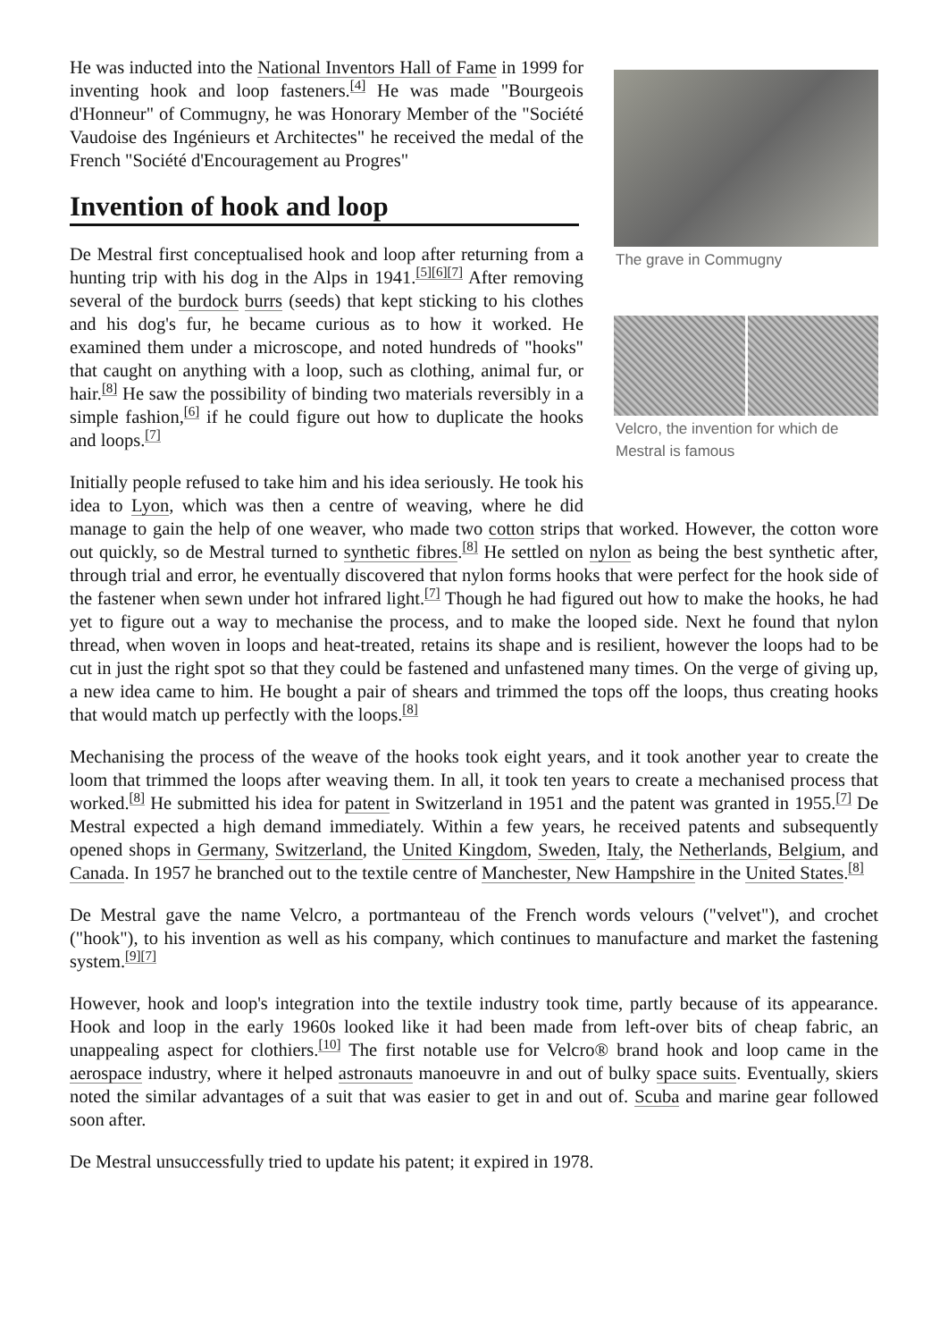The grave in Commugny
Velcro, the invention for which de Mestral is famous
He was inducted into the National Inventors Hall of Fame in 1999 for inventing hook and loop fasteners.<sup>[4]</sup> He was made "Bourgeois d'Honneur" of Commugny, he was Honorary Member of the "Société Vaudoise des Ingénieurs et Architectes" he received the medal of the French "Société d'Encouragement au Progres"
Invention of hook and loop
De Mestral first conceptualised hook and loop after returning from a hunting trip with his dog in the Alps in 1941.<sup>[5][6][7]</sup> After removing several of the burdock burrs (seeds) that kept sticking to his clothes and his dog's fur, he became curious as to how it worked. He examined them under a microscope, and noted hundreds of "hooks" that caught on anything with a loop, such as clothing, animal fur, or hair.<sup>[8]</sup> He saw the possibility of binding two materials reversibly in a simple fashion,<sup>[6]</sup> if he could figure out how to duplicate the hooks and loops.<sup>[7]</sup>
Initially people refused to take him and his idea seriously. He took his idea to Lyon, which was then a centre of weaving, where he did manage to gain the help of one weaver, who made two cotton strips that worked. However, the cotton wore out quickly, so de Mestral turned to synthetic fibres.<sup>[8]</sup> He settled on nylon as being the best synthetic after, through trial and error, he eventually discovered that nylon forms hooks that were perfect for the hook side of the fastener when sewn under hot infrared light.<sup>[7]</sup> Though he had figured out how to make the hooks, he had yet to figure out a way to mechanise the process, and to make the looped side. Next he found that nylon thread, when woven in loops and heat-treated, retains its shape and is resilient, however the loops had to be cut in just the right spot so that they could be fastened and unfastened many times. On the verge of giving up, a new idea came to him. He bought a pair of shears and trimmed the tops off the loops, thus creating hooks that would match up perfectly with the loops.<sup>[8]</sup>
Mechanising the process of the weave of the hooks took eight years, and it took another year to create the loom that trimmed the loops after weaving them. In all, it took ten years to create a mechanised process that worked.<sup>[8]</sup> He submitted his idea for patent in Switzerland in 1951 and the patent was granted in 1955.<sup>[7]</sup> De Mestral expected a high demand immediately. Within a few years, he received patents and subsequently opened shops in Germany, Switzerland, the United Kingdom, Sweden, Italy, the Netherlands, Belgium, and Canada. In 1957 he branched out to the textile centre of Manchester, New Hampshire in the United States.<sup>[8]</sup>
De Mestral gave the name Velcro, a portmanteau of the French words velours ("velvet"), and crochet ("hook"), to his invention as well as his company, which continues to manufacture and market the fastening system.<sup>[9][7]</sup>
However, hook and loop's integration into the textile industry took time, partly because of its appearance. Hook and loop in the early 1960s looked like it had been made from left-over bits of cheap fabric, an unappealing aspect for clothiers.<sup>[10]</sup> The first notable use for Velcro® brand hook and loop came in the aerospace industry, where it helped astronauts manoeuvre in and out of bulky space suits. Eventually, skiers noted the similar advantages of a suit that was easier to get in and out of. Scuba and marine gear followed soon after.
De Mestral unsuccessfully tried to update his patent; it expired in 1978.